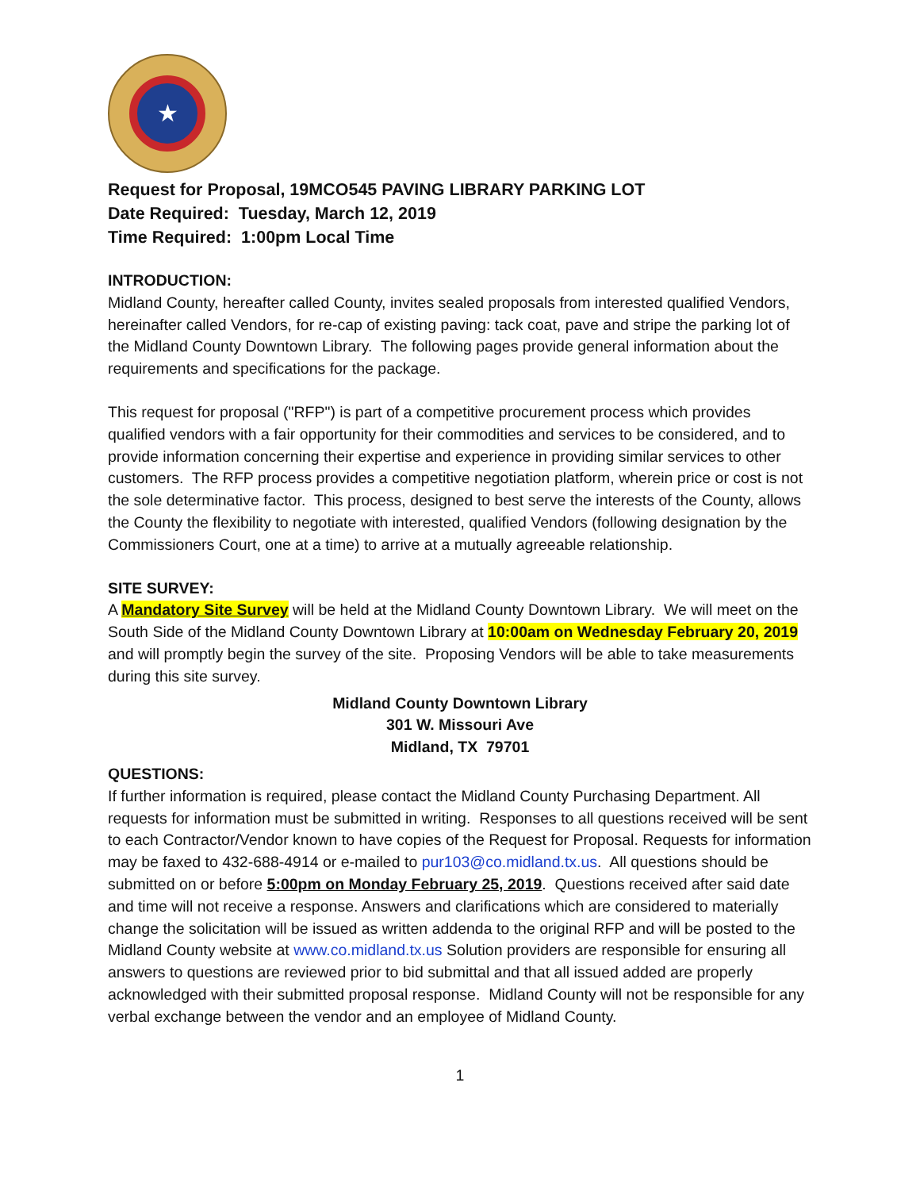★
Request for Proposal, 19MCO545 PAVING LIBRARY PARKING LOT
Date Required: Tuesday, March 12, 2019
Time Required: 1:00pm Local Time
INTRODUCTION:
Midland County, hereafter called County, invites sealed proposals from interested qualified Vendors, hereinafter called Vendors, for re-cap of existing paving: tack coat, pave and stripe the parking lot of the Midland County Downtown Library. The following pages provide general information about the requirements and specifications for the package.
This request for proposal ("RFP") is part of a competitive procurement process which provides qualified vendors with a fair opportunity for their commodities and services to be considered, and to provide information concerning their expertise and experience in providing similar services to other customers. The RFP process provides a competitive negotiation platform, wherein price or cost is not the sole determinative factor. This process, designed to best serve the interests of the County, allows the County the flexibility to negotiate with interested, qualified Vendors (following designation by the Commissioners Court, one at a time) to arrive at a mutually agreeable relationship.
SITE SURVEY:
A Mandatory Site Survey will be held at the Midland County Downtown Library. We will meet on the South Side of the Midland County Downtown Library at 10:00am on Wednesday February 20, 2019 and will promptly begin the survey of the site. Proposing Vendors will be able to take measurements during this site survey.
Midland County Downtown Library
301 W. Missouri Ave
Midland, TX 79701
QUESTIONS:
If further information is required, please contact the Midland County Purchasing Department. All requests for information must be submitted in writing. Responses to all questions received will be sent to each Contractor/Vendor known to have copies of the Request for Proposal. Requests for information may be faxed to 432-688-4914 or e-mailed to pur103@co.midland.tx.us. All questions should be submitted on or before 5:00pm on Monday February 25, 2019. Questions received after said date and time will not receive a response. Answers and clarifications which are considered to materially change the solicitation will be issued as written addenda to the original RFP and will be posted to the Midland County website at www.co.midland.tx.us Solution providers are responsible for ensuring all answers to questions are reviewed prior to bid submittal and that all issued added are properly acknowledged with their submitted proposal response. Midland County will not be responsible for any verbal exchange between the vendor and an employee of Midland County.
1